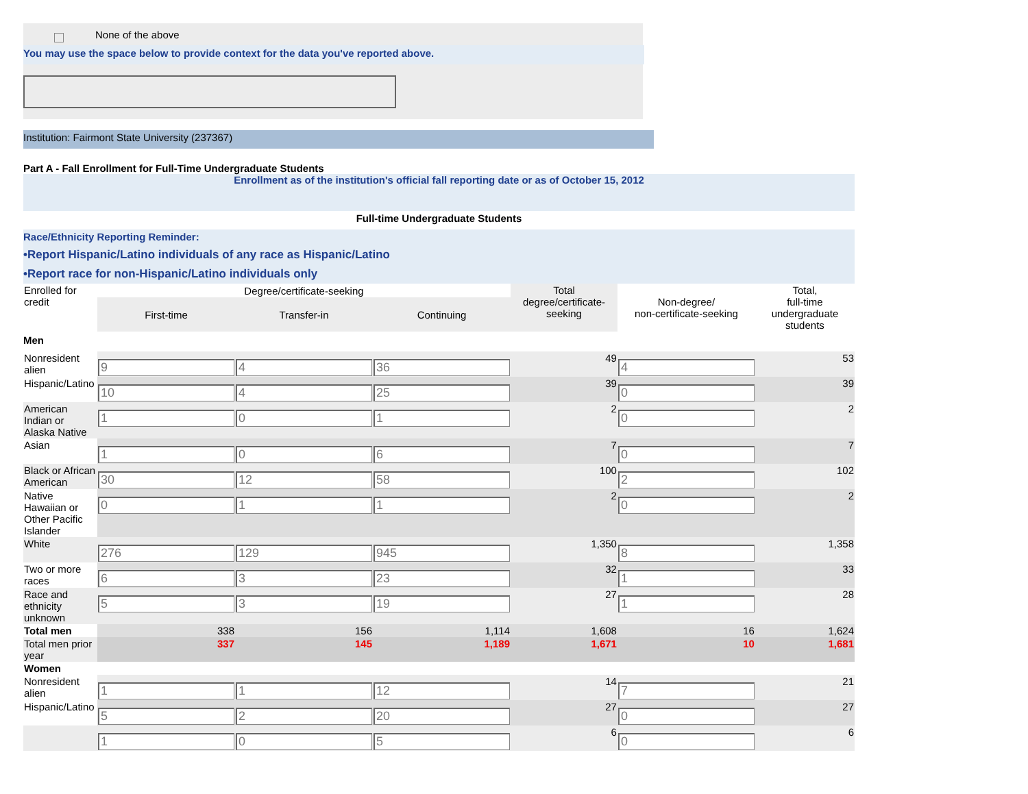| | | None of the above |
You may use the space below to provide context for the data you've reported above.
Institution: Fairmont State University (237367)
Part A - Fall Enrollment for Full-Time Undergraduate Students
Enrollment as of the institution's official fall reporting date or as of October 15, 2012
Full-time Undergraduate Students
Race/Ethnicity Reporting Reminder:
•Report Hispanic/Latino individuals of any race as Hispanic/Latino
•Report race for non-Hispanic/Latino individuals only
| Enrolled for credit | Degree/certificate-seeking | | | Total degree/certificate-seeking | Non-degree/ non-certificate-seeking | Total, full-time undergraduate students |
| | First-time | Transfer-in | Continuing | | | |
| Men | | | | | | |
| Nonresident alien | 9 | 4 | 36 | 49 | 4 | 53 |
| Hispanic/Latino | 10 | 4 | 25 | 39 | 0 | 39 |
| American Indian or Alaska Native | 1 | 0 | 1 | 2 | 0 | 2 |
| Asian | 1 | 0 | 6 | 7 | 0 | 7 |
| Black or African American | 30 | 12 | 58 | 100 | 2 | 102 |
| Native Hawaiian or Other Pacific Islander | 0 | 1 | 1 | 2 | 0 | 2 |
| White | 276 | 129 | 945 | 1,350 | 8 | 1,358 |
| Two or more races | 6 | 3 | 23 | 32 | 1 | 33 |
| Race and ethnicity unknown | 5 | 3 | 19 | 27 | 1 | 28 |
| Total men | 338 | 156 | 1,114 | 1,608 | 16 | 1,624 |
| Total men prior year | 337 | 145 | 1,189 | 1,671 | 10 | 1,681 |
| Women | | | | | | |
| Nonresident alien | 1 | 1 | 12 | 14 | 7 | 21 |
| Hispanic/Latino | 5 | 2 | 20 | 27 | 0 | 27 |
| | 1 | 0 | 5 | 6 | 0 | 6 |